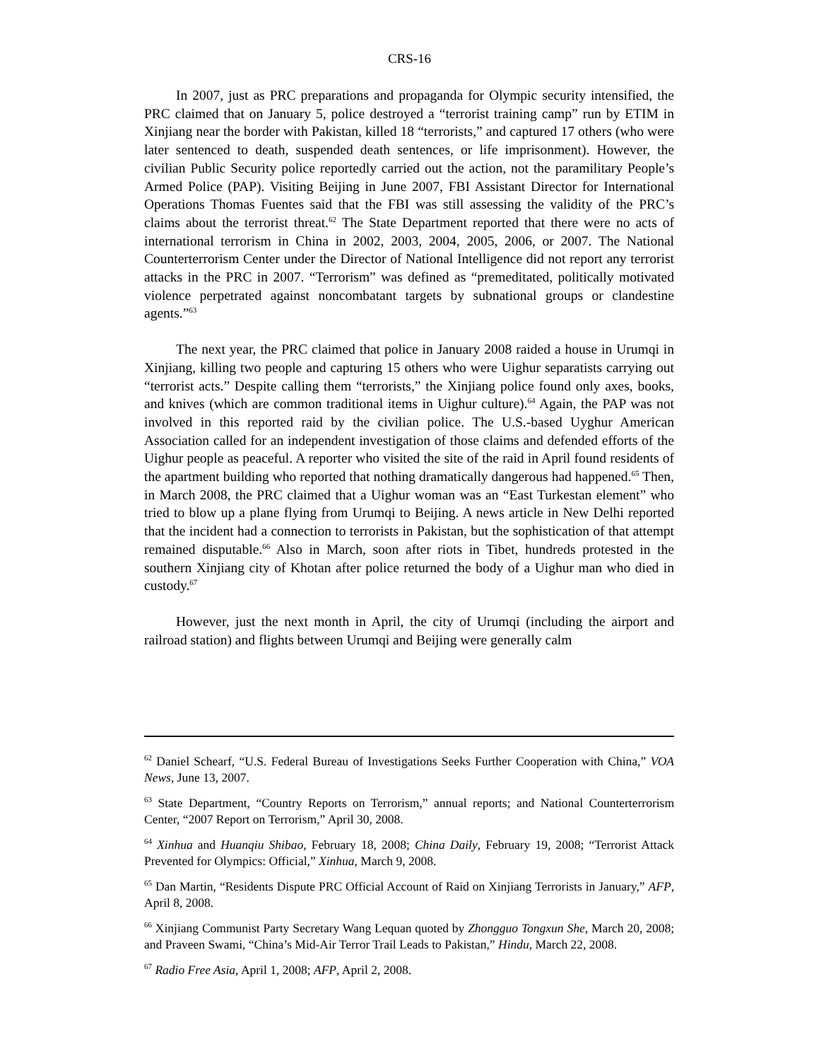CRS-16
In 2007, just as PRC preparations and propaganda for Olympic security intensified, the PRC claimed that on January 5, police destroyed a “terrorist training camp” run by ETIM in Xinjiang near the border with Pakistan, killed 18 “terrorists,” and captured 17 others (who were later sentenced to death, suspended death sentences, or life imprisonment). However, the civilian Public Security police reportedly carried out the action, not the paramilitary People’s Armed Police (PAP). Visiting Beijing in June 2007, FBI Assistant Director for International Operations Thomas Fuentes said that the FBI was still assessing the validity of the PRC’s claims about the terrorist threat.<sup>62</sup> The State Department reported that there were no acts of international terrorism in China in 2002, 2003, 2004, 2005, 2006, or 2007. The National Counterterrorism Center under the Director of National Intelligence did not report any terrorist attacks in the PRC in 2007. “Terrorism” was defined as “premeditated, politically motivated violence perpetrated against noncombatant targets by subnational groups or clandestine agents.”<sup>63</sup>
The next year, the PRC claimed that police in January 2008 raided a house in Urumqi in Xinjiang, killing two people and capturing 15 others who were Uighur separatists carrying out “terrorist acts.” Despite calling them “terrorists,” the Xinjiang police found only axes, books, and knives (which are common traditional items in Uighur culture).<sup>64</sup> Again, the PAP was not involved in this reported raid by the civilian police. The U.S.-based Uyghur American Association called for an independent investigation of those claims and defended efforts of the Uighur people as peaceful. A reporter who visited the site of the raid in April found residents of the apartment building who reported that nothing dramatically dangerous had happened.<sup>65</sup> Then, in March 2008, the PRC claimed that a Uighur woman was an “East Turkestan element” who tried to blow up a plane flying from Urumqi to Beijing. A news article in New Delhi reported that the incident had a connection to terrorists in Pakistan, but the sophistication of that attempt remained disputable.<sup>66</sup> Also in March, soon after riots in Tibet, hundreds protested in the southern Xinjiang city of Khotan after police returned the body of a Uighur man who died in custody.<sup>67</sup>
However, just the next month in April, the city of Urumqi (including the airport and railroad station) and flights between Urumqi and Beijing were generally calm
<sup>62</sup> Daniel Schearf, “U.S. Federal Bureau of Investigations Seeks Further Cooperation with China,” VOA News, June 13, 2007.
<sup>63</sup> State Department, “Country Reports on Terrorism,” annual reports; and National Counterterrorism Center, “2007 Report on Terrorism,” April 30, 2008.
<sup>64</sup> Xinhua and Huanqiu Shibao, February 18, 2008; China Daily, February 19, 2008; “Terrorist Attack Prevented for Olympics: Official,” Xinhua, March 9, 2008.
<sup>65</sup> Dan Martin, “Residents Dispute PRC Official Account of Raid on Xinjiang Terrorists in January,” AFP, April 8, 2008.
<sup>66</sup> Xinjiang Communist Party Secretary Wang Lequan quoted by Zhongguo Tongxun She, March 20, 2008; and Praveen Swami, “China’s Mid-Air Terror Trail Leads to Pakistan,” Hindu, March 22, 2008.
<sup>67</sup> Radio Free Asia, April 1, 2008; AFP, April 2, 2008.